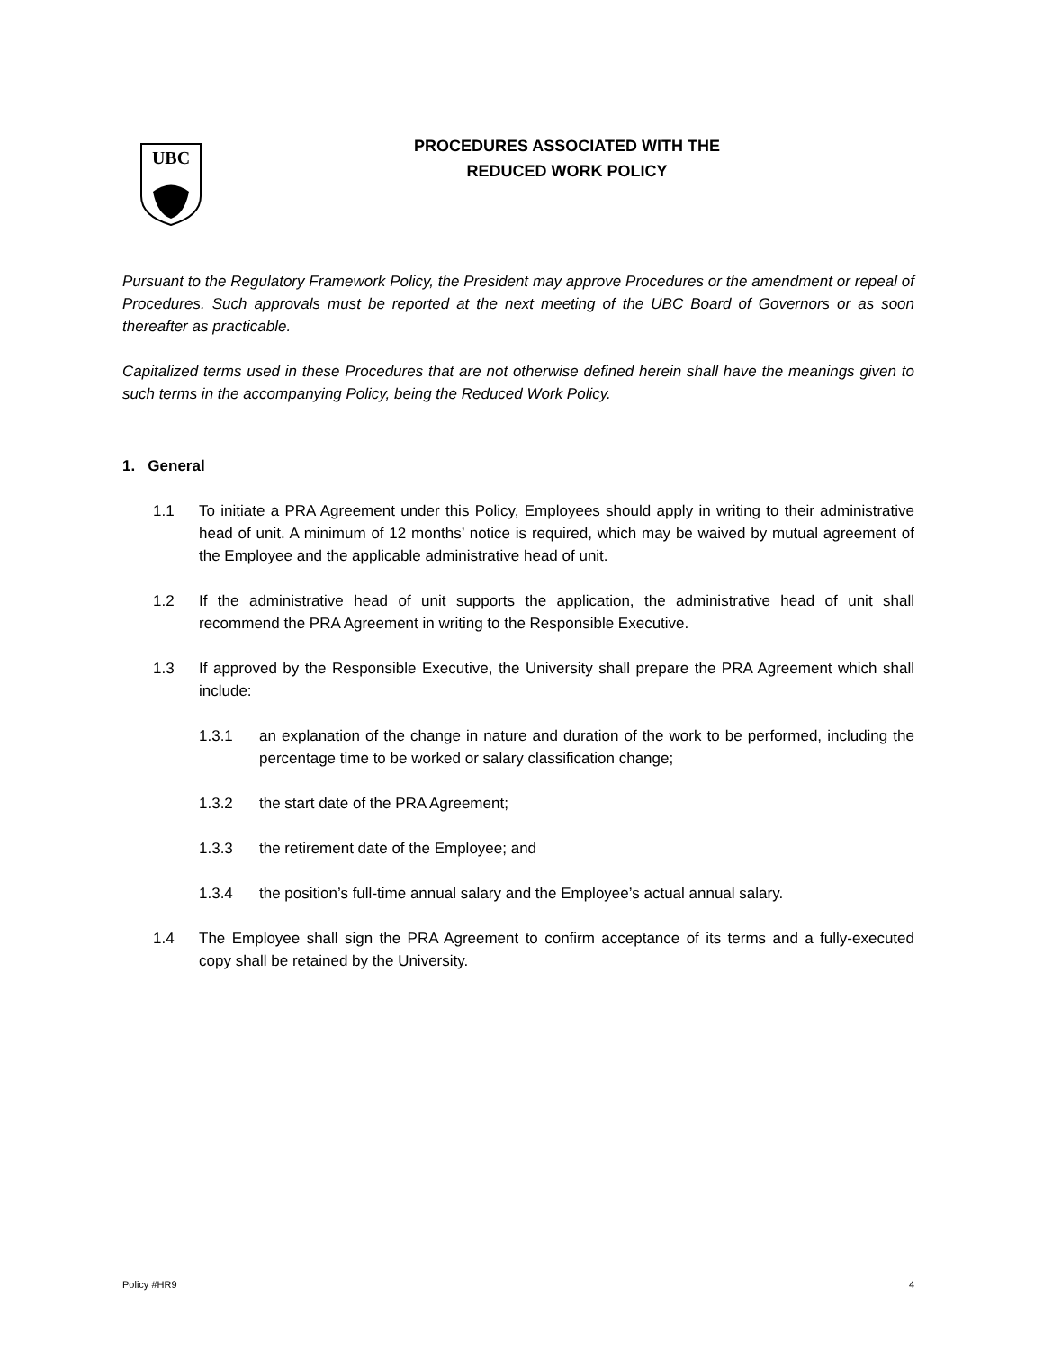UBC
PROCEDURES ASSOCIATED WITH THE
REDUCED WORK POLICY
Pursuant to the Regulatory Framework Policy, the President may approve Procedures or the amendment or repeal of Procedures. Such approvals must be reported at the next meeting of the UBC Board of Governors or as soon thereafter as practicable.
Capitalized terms used in these Procedures that are not otherwise defined herein shall have the meanings given to such terms in the accompanying Policy, being the Reduced Work Policy.
1. General
1.1 To initiate a PRA Agreement under this Policy, Employees should apply in writing to their administrative head of unit. A minimum of 12 months’ notice is required, which may be waived by mutual agreement of the Employee and the applicable administrative head of unit.
1.2 If the administrative head of unit supports the application, the administrative head of unit shall recommend the PRA Agreement in writing to the Responsible Executive.
1.3 If approved by the Responsible Executive, the University shall prepare the PRA Agreement which shall include:
1.3.1 an explanation of the change in nature and duration of the work to be performed, including the percentage time to be worked or salary classification change;
1.3.2 the start date of the PRA Agreement;
1.3.3 the retirement date of the Employee; and
1.3.4 the position’s full-time annual salary and the Employee’s actual annual salary.
1.4 The Employee shall sign the PRA Agreement to confirm acceptance of its terms and a fully-executed copy shall be retained by the University.
Policy #HR9 4